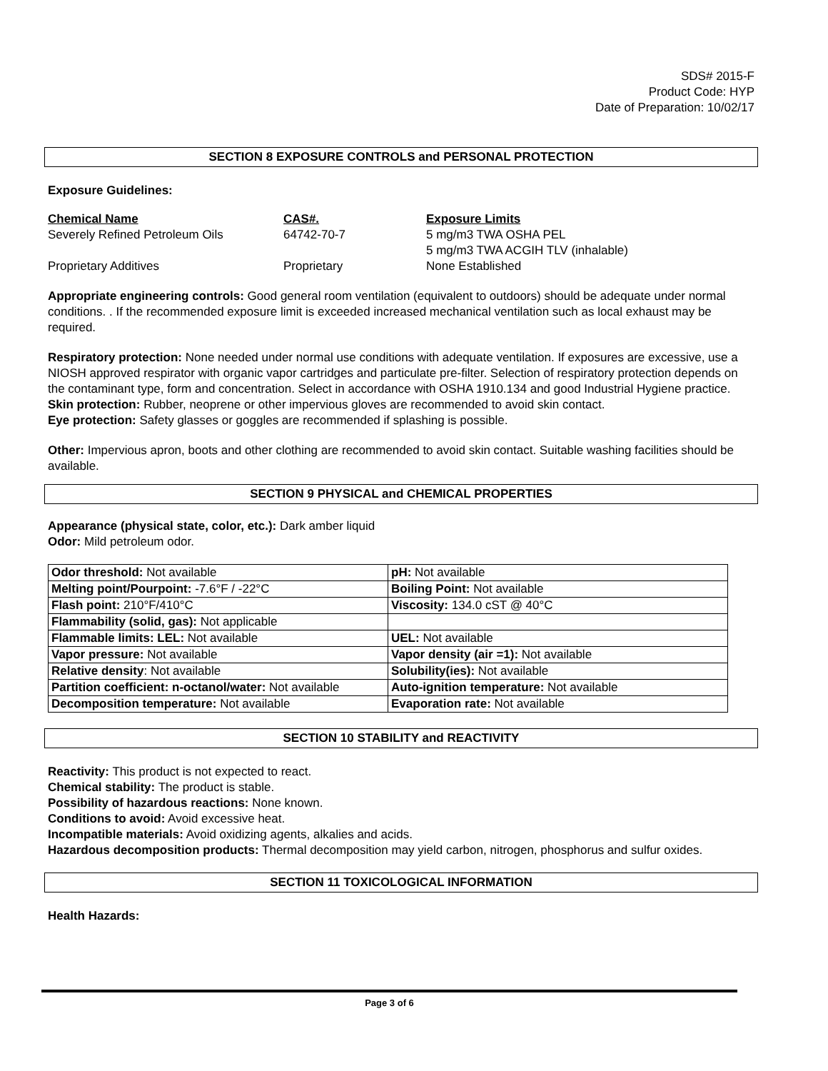SDS# 2015-F
Product Code: HYP
Date of Preparation: 10/02/17
SECTION 8 EXPOSURE CONTROLS and PERSONAL PROTECTION
Exposure Guidelines:
| Chemical Name | CAS#. | Exposure Limits |
| Severely Refined Petroleum Oils | 64742-70-7 | 5 mg/m3 TWA OSHA PEL 5 mg/m3 TWA ACGIH TLV (inhalable) |
| Proprietary Additives | Proprietary | None Established |
Appropriate engineering controls: Good general room ventilation (equivalent to outdoors) should be adequate under normal conditions. . If the recommended exposure limit is exceeded increased mechanical ventilation such as local exhaust may be required.
Respiratory protection: None needed under normal use conditions with adequate ventilation. If exposures are excessive, use a NIOSH approved respirator with organic vapor cartridges and particulate pre-filter. Selection of respiratory protection depends on the contaminant type, form and concentration. Select in accordance with OSHA 1910.134 and good Industrial Hygiene practice.
Skin protection: Rubber, neoprene or other impervious gloves are recommended to avoid skin contact.
Eye protection: Safety glasses or goggles are recommended if splashing is possible.
Other: Impervious apron, boots and other clothing are recommended to avoid skin contact. Suitable washing facilities should be available.
SECTION 9 PHYSICAL and CHEMICAL PROPERTIES
Appearance (physical state, color, etc.): Dark amber liquid
Odor: Mild petroleum odor.
| Odor threshold: Not available | pH: Not available |
| Melting point/Pourpoint: -7.6°F / -22°C | Boiling Point: Not available |
| Flash point: 210°F/410°C | Viscosity: 134.0 cST @ 40°C |
| Flammability (solid, gas): Not applicable | |
| Flammable limits: LEL: Not available | UEL: Not available |
| Vapor pressure: Not available | Vapor density (air =1): Not available |
| Relative density : Not available | Solubility(ies): Not available |
| Partition coefficient: n-octanol/water: Not available | Auto-ignition temperature: Not available |
| Decomposition temperature: Not available | Evaporation rate: Not available |
SECTION 10 STABILITY and REACTIVITY
Reactivity: This product is not expected to react.
Chemical stability: The product is stable.
Possibility of hazardous reactions: None known.
Conditions to avoid: Avoid excessive heat.
Incompatible materials: Avoid oxidizing agents, alkalies and acids.
Hazardous decomposition products: Thermal decomposition may yield carbon, nitrogen, phosphorus and sulfur oxides.
SECTION 11 TOXICOLOGICAL INFORMATION
Health Hazards:
Page 3 of 6